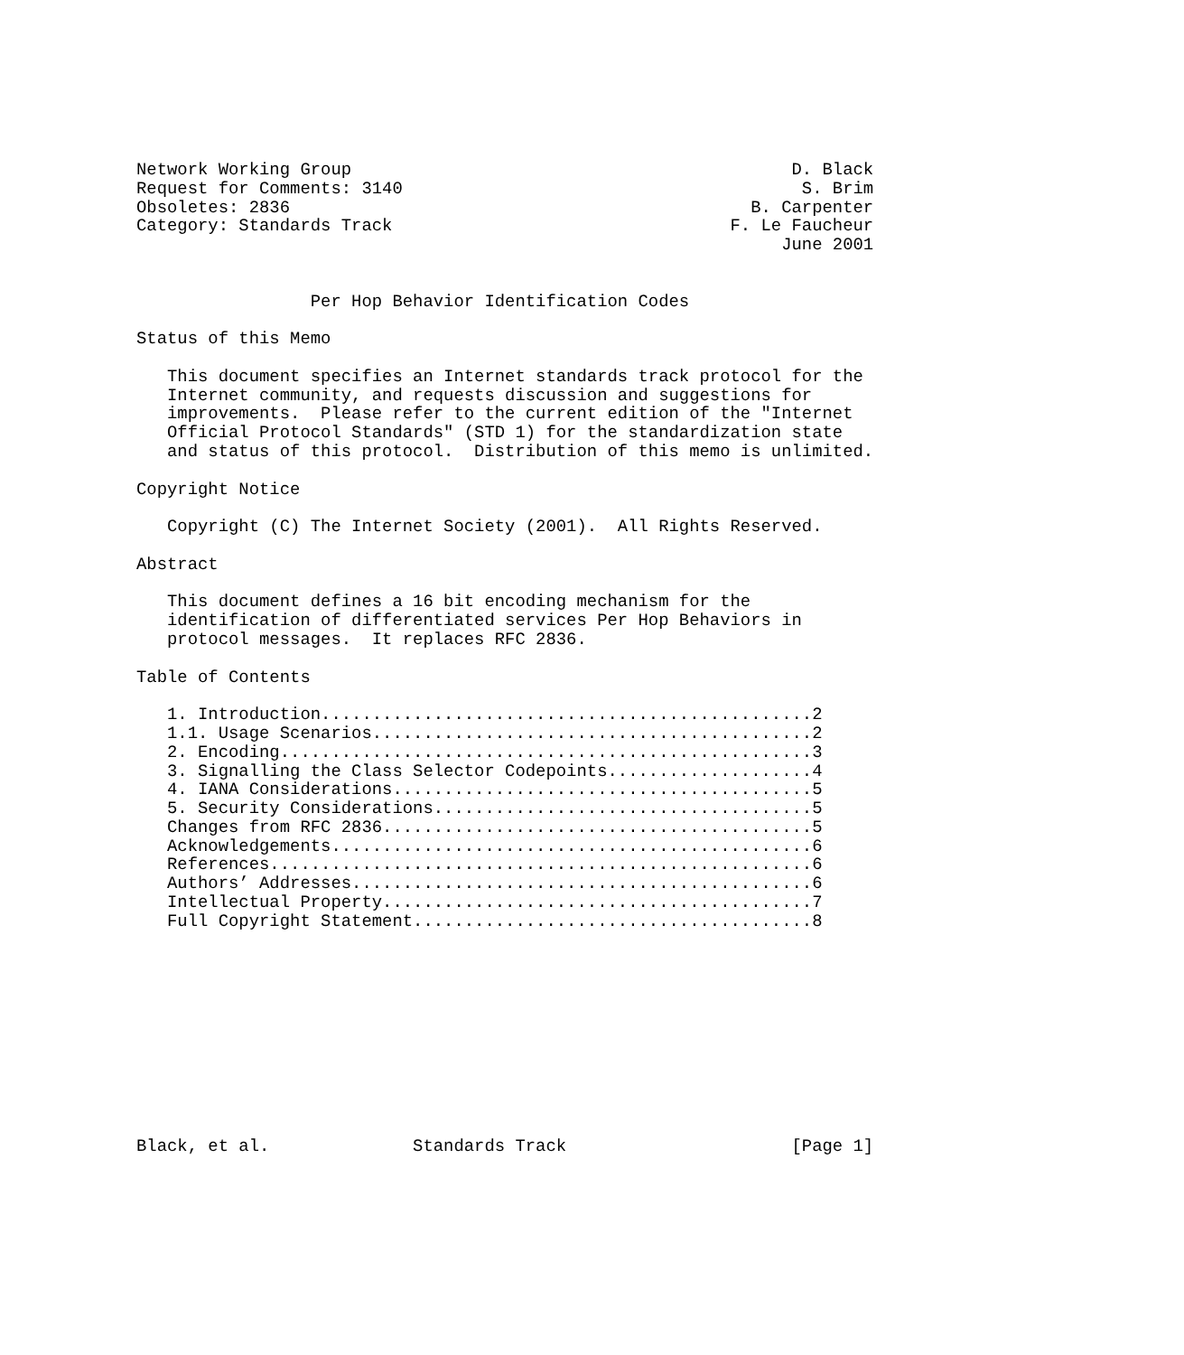Network Working Group                                           D. Black
Request for Comments: 3140                                       S. Brim
Obsoletes: 2836                                             B. Carpenter
Category: Standards Track                                 F. Le Faucheur
                                                               June 2001


                 Per Hop Behavior Identification Codes

Status of this Memo

   This document specifies an Internet standards track protocol for the
   Internet community, and requests discussion and suggestions for
   improvements.  Please refer to the current edition of the "Internet
   Official Protocol Standards" (STD 1) for the standardization state
   and status of this protocol.  Distribution of this memo is unlimited.

Copyright Notice

   Copyright (C) The Internet Society (2001).  All Rights Reserved.

Abstract

   This document defines a 16 bit encoding mechanism for the
   identification of differentiated services Per Hop Behaviors in
   protocol messages.  It replaces RFC 2836.

Table of Contents

   1. Introduction................................................2
   1.1. Usage Scenarios...........................................2
   2. Encoding....................................................3
   3. Signalling the Class Selector Codepoints....................4
   4. IANA Considerations.........................................5
   5. Security Considerations.....................................5
   Changes from RFC 2836..........................................5
   Acknowledgements...............................................6
   References.....................................................6
   Authors’ Addresses.............................................6
   Intellectual Property..........................................7
   Full Copyright Statement.......................................8











Black, et al.              Standards Track                      [Page 1]